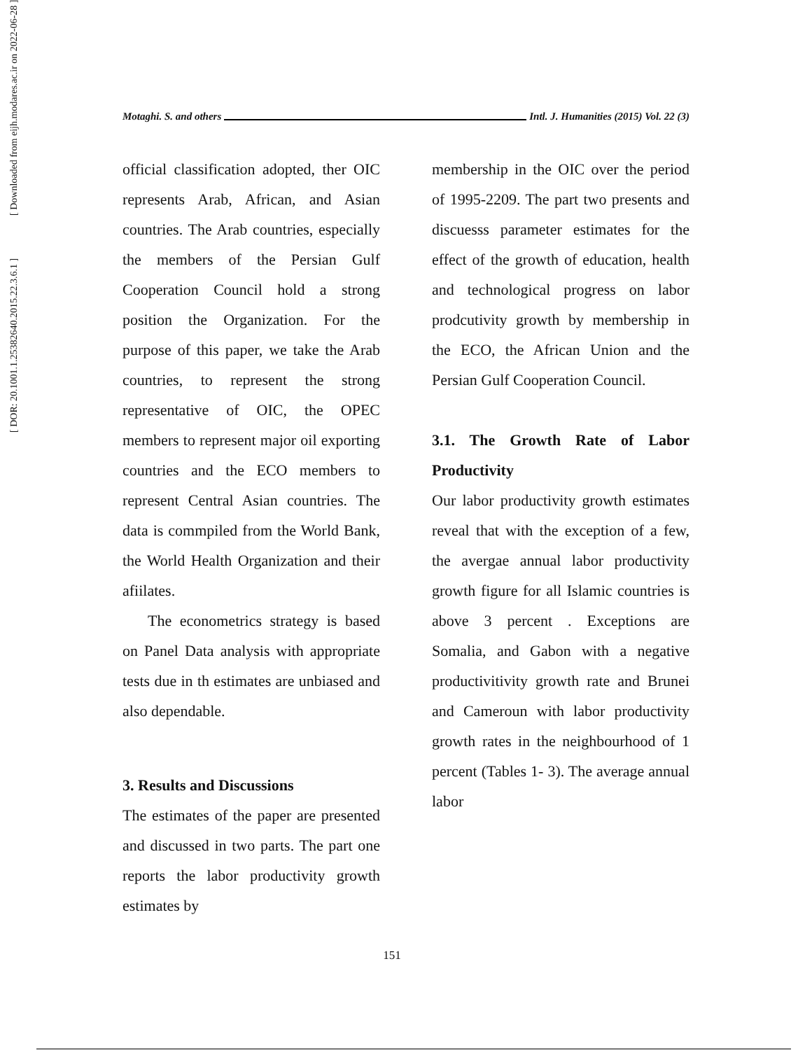[ DOR: 20.1001.1.25382640.2015.22.3.6.1 ] [ Downloaded from eijh.modares.ac.ir on 2022-06-28 ]
Motaghi. S. and others Intl. J. Humanities (2015) Vol. 22 (3)
official classification adopted, ther OIC represents Arab, African, and Asian countries. The Arab countries, especially the members of the Persian Gulf Cooperation Council hold a strong position the Organization. For the purpose of this paper, we take the Arab countries, to represent the strong representative of OIC, the OPEC members to represent major oil exporting countries and the ECO members to represent Central Asian countries. The data is commpiled from the World Bank, the World Health Organization and their afiilates.
The econometrics strategy is based on Panel Data analysis with appropriate tests due in th estimates are unbiased and also dependable.
3. Results and Discussions
The estimates of the paper are presented and discussed in two parts. The part one reports the labor productivity growth estimates by
membership in the OIC over the period of 1995-2209. The part two presents and discuesss parameter estimates for the effect of the growth of education, health and technological progress on labor prodcutivity growth by membership in the ECO, the African Union and the Persian Gulf Cooperation Council.
3.1. The Growth Rate of Labor Productivity
Our labor productivity growth estimates reveal that with the exception of a few, the avergae annual labor productivity growth figure for all Islamic countries is above 3 percent . Exceptions are Somalia, and Gabon with a negative productivitivity growth rate and Brunei and Cameroun with labor productivity growth rates in the neighbourhood of 1 percent (Tables 1- 3). The average annual labor
151